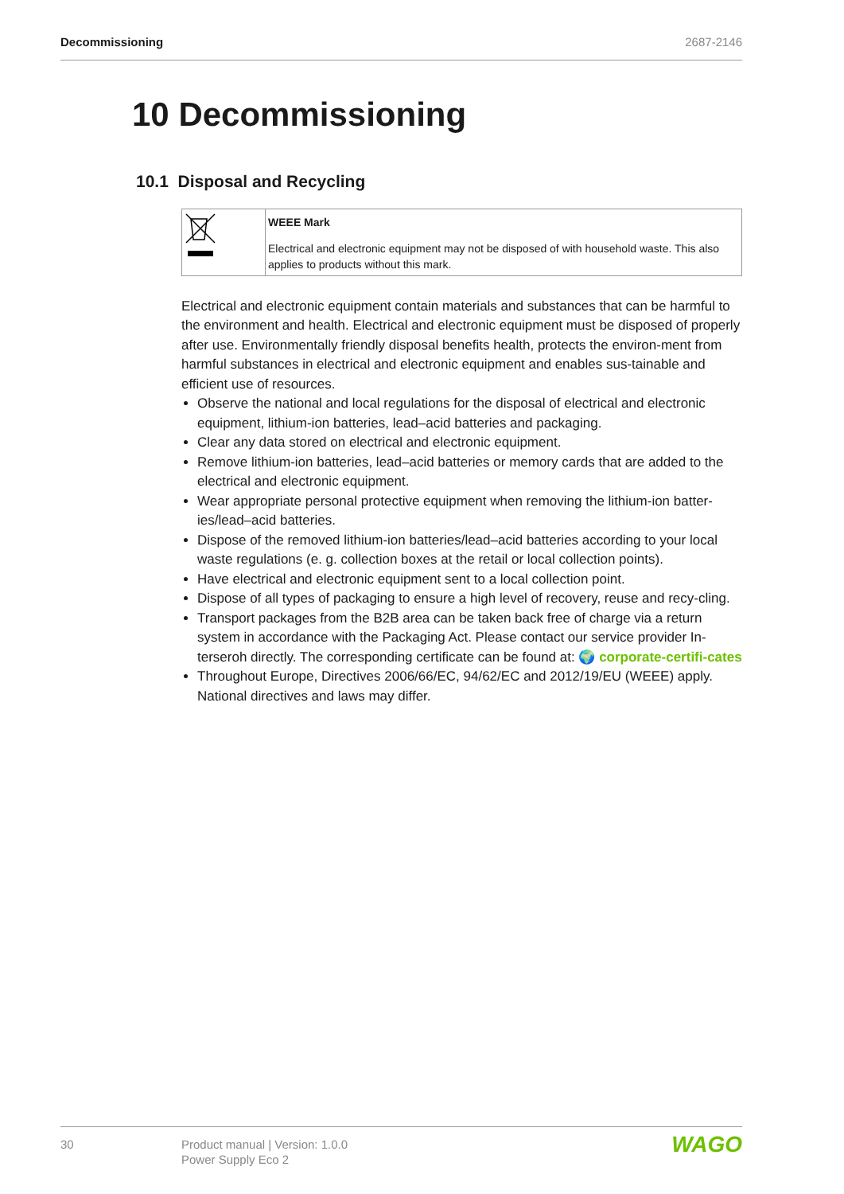Decommissioning 2687-2146
10 Decommissioning
10.1 Disposal and Recycling
| | WEEE Mark Electrical and electronic equipment may not be disposed of with household waste. This also applies to products without this mark. |
Electrical and electronic equipment contain materials and substances that can be harmful to the environment and health. Electrical and electronic equipment must be disposed of properly after use. Environmentally friendly disposal benefits health, protects the environ-ment from harmful substances in electrical and electronic equipment and enables sus-tainable and efficient use of resources.
Observe the national and local regulations for the disposal of electrical and electronic equipment, lithium-ion batteries, lead–acid batteries and packaging.
Clear any data stored on electrical and electronic equipment.
Remove lithium-ion batteries, lead–acid batteries or memory cards that are added to the electrical and electronic equipment.
Wear appropriate personal protective equipment when removing the lithium-ion batter-ies/lead–acid batteries.
Dispose of the removed lithium-ion batteries/lead–acid batteries according to your local waste regulations (e. g. collection boxes at the retail or local collection points).
Have electrical and electronic equipment sent to a local collection point.
Dispose of all types of packaging to ensure a high level of recovery, reuse and recy-cling.
Transport packages from the B2B area can be taken back free of charge via a return system in accordance with the Packaging Act. Please contact our service provider In-terseroh directly. The corresponding certificate can be found at: 🌍 corporate-certifi-cates
Throughout Europe, Directives 2006/66/EC, 94/62/EC and 2012/19/EU (WEEE) apply. National directives and laws may differ.
30 Product manual | Version: 1.0.0
Power Supply Eco 2
WAGO